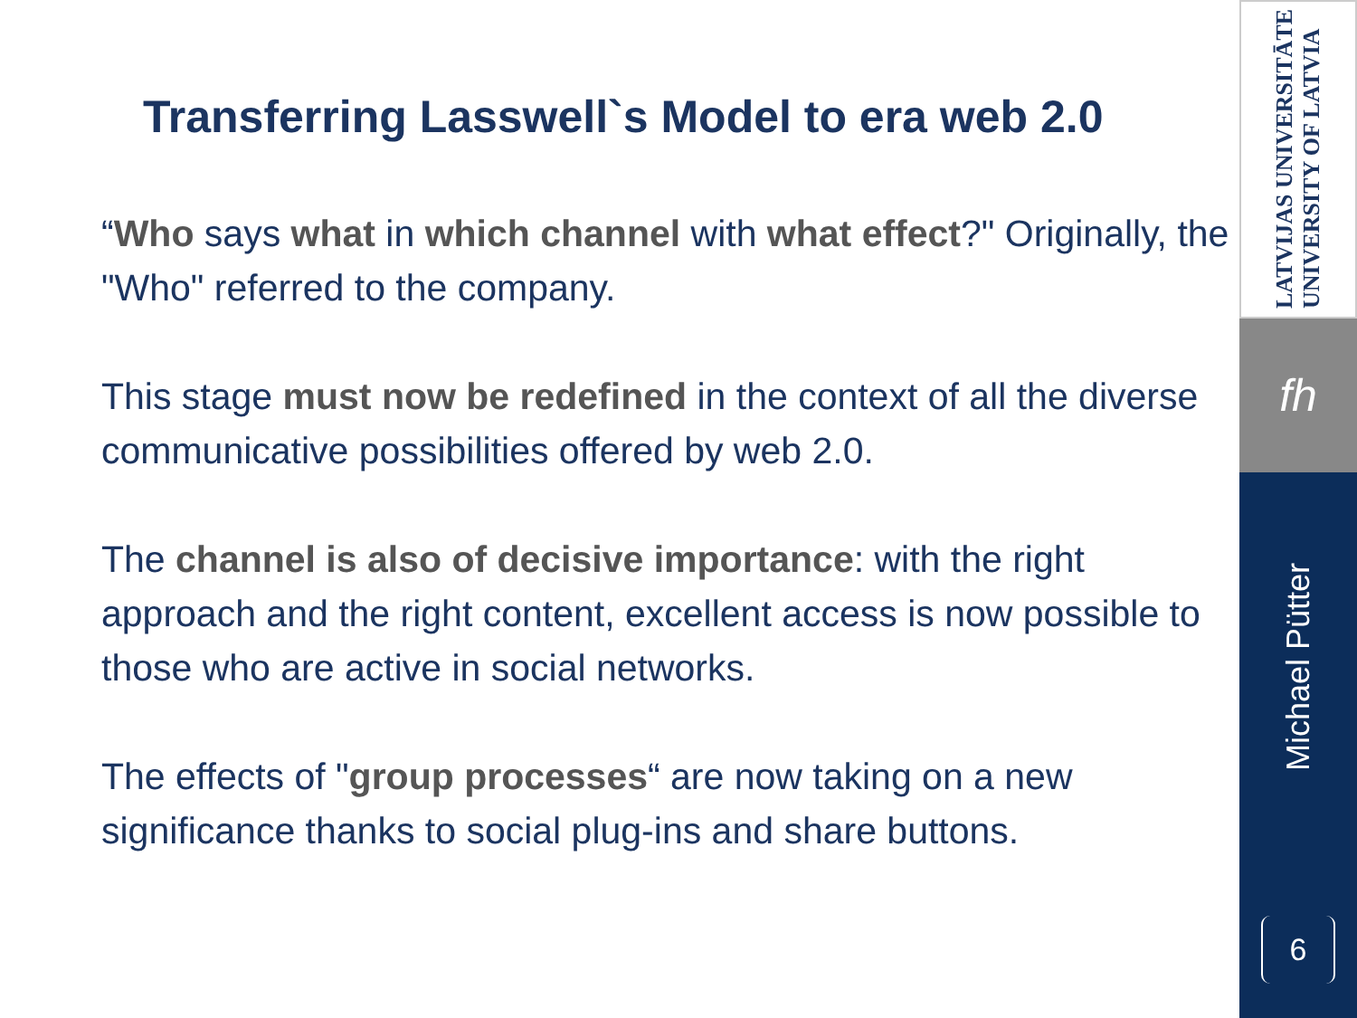Transferring Lasswell`s Model to era web 2.0
“Who says what in which channel with what effect?" Originally, the "Who" referred to the company.
This stage must now be redefined in the context of all the diverse communicative possibilities offered by web 2.0.
The channel is also of decisive importance: with the right approach and the right content, excellent access is now possible to those who are active in social networks.
The effects of "group processes“ are now taking on a new significance thanks to social plug-ins and share buttons.
LATVIJAS UNIVERSITĀTE
UNIVERSITY OF LATVIA
fh
Michael Pütter
6